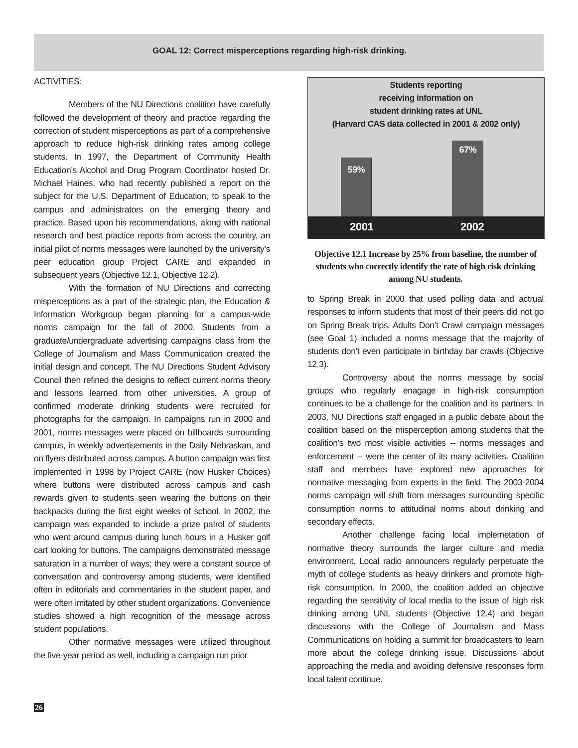GOAL 12: Correct misperceptions regarding high-risk drinking.
ACTIVITIES:
Members of the NU Directions coalition have carefully followed the development of theory and practice regarding the correction of student misperceptions as part of a comprehensive approach to reduce high-risk drinking rates among college students. In 1997, the Department of Community Health Education’s Alcohol and Drug Program Coordinator hosted Dr. Michael Haines, who had recently published a report on the subject for the U.S. Department of Education, to speak to the campus and administrators on the emerging theory and practice. Based upon his recommendations, along with national research and best practice reports from across the country, an initial pilot of norms messages were launched by the university’s peer education group Project CARE and expanded in subsequent years (Objective 12.1, Objective 12.2).
With the formation of NU Directions and correcting misperceptions as a part of the strategic plan, the Education & Information Workgroup began planning for a campus-wide norms campaign for the fall of 2000. Students from a graduate/undergraduate advertising campaigns class from the College of Journalism and Mass Communication created the initial design and concept. The NU Directions Student Advisory Council then refined the designs to reflect current norms theory and lessons learned from other universities. A group of confirmed moderate drinking students were recruited for photographs for the campaign. In campaigns run in 2000 and 2001, norms messages were placed on billboards surrounding campus, in weekly advertisements in the Daily Nebraskan, and on flyers distributed across campus. A button campaign was first implemented in 1998 by Project CARE (now Husker Choices) where buttons were distributed across campus and cash rewards given to students seen wearing the buttons on their backpacks during the first eight weeks of school. In 2002, the campaign was expanded to include a prize patrol of students who went around campus during lunch hours in a Husker golf cart looking for buttons. The campaigns demonstrated message saturation in a number of ways; they were a constant source of conversation and controversy among students, were identified often in editorials and commentaries in the student paper, and were often imitated by other student organizations. Convenience studies showed a high recognition of the message across student populations.
Other normative messages were utilized throughout the five-year period as well, including a campaign run prior
Students reporting
receiving information on
student drinking rates at UNL
(Harvard CAS data collected in 2001 & 2002 only)
59%
67%
2001 2002
Objective 12.1 Increase by 25% from baseline, the number of students who correctly identify the rate of high risk drinking among NU students.
to Spring Break in 2000 that used polling data and actrual responses to inform students that most of their peers did not go on Spring Break trips. Adults Don’t Crawl campaign messages (see Goal 1) included a norms message that the majority of students don’t even participate in birthday bar crawls (Objective 12.3).
Controversy about the norms message by social groups who regularly enagage in high-risk consumption continues to be a challenge for the coalition and its partners. In 2003, NU Directions staff engaged in a public debate about the coalition based on the misperception among students that the coalition’s two most visible activities -- norms messages and enforcement -- were the center of its many activities. Coalition staff and members have explored new approaches for normative messaging from experts in the field. The 2003-2004 norms campaign will shift from messages surrounding specific consumption norms to attitudinal norms about drinking and secondary effects.
Another challenge facing local implemetation of normative theory surrounds the larger culture and media environment. Local radio announcers regularly perpetuate the myth of college students as heavy drinkers and promote high-risk consumption. In 2000, the coalition added an objective regarding the sensitivity of local media to the issue of high risk drinking among UNL students (Objective 12.4) and began discussions with the College of Journalism and Mass Communications on holding a summit for broadcasters to learn more about the college drinking issue. Discussions about approaching the media and avoiding defensive responses form local talent continue.
26